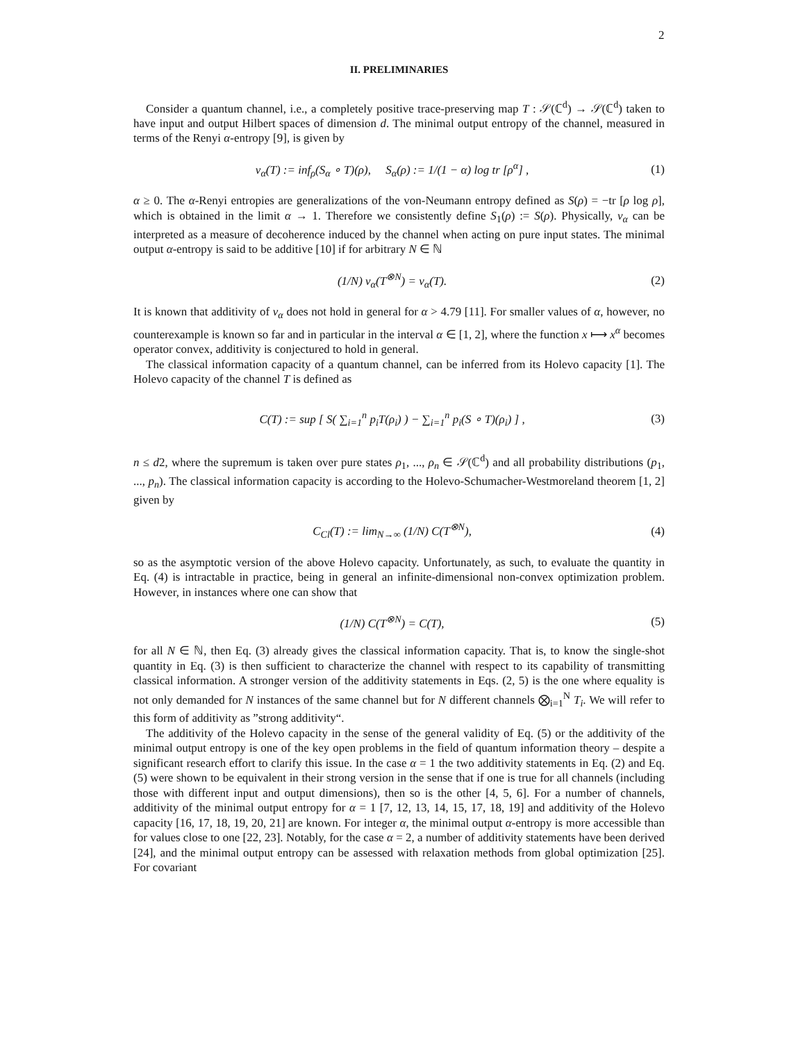2
II. PRELIMINARIES
Consider a quantum channel, i.e., a completely positive trace-preserving map T : 𝒮(ℂ<sup>d</sup>) → 𝒮(ℂ<sup>d</sup>) taken to have input and output Hilbert spaces of dimension d. The minimal output entropy of the channel, measured in terms of the Renyi α-entropy [9], is given by
ν<sub>α</sub>(T) := inf<sub>ρ</sub>(S<sub>α</sub> ∘ T)(ρ), S<sub>α</sub>(ρ) := 1/(1 − α) log tr [ρ<sup>α</sup>] , (1)
α ≥ 0. The α-Renyi entropies are generalizations of the von-Neumann entropy defined as S(ρ) = −tr [ρ log ρ], which is obtained in the limit α → 1. Therefore we consistently define S<sub>1</sub>(ρ) := S(ρ). Physically, ν<sub>α</sub> can be interpreted as a measure of decoherence induced by the channel when acting on pure input states. The minimal output α-entropy is said to be additive [10] if for arbitrary N ∈ ℕ
(1/N) ν<sub>α</sub>(T<sup>⊗N</sup>) = ν<sub>α</sub>(T). (2)
It is known that additivity of ν<sub>α</sub> does not hold in general for α > 4.79 [11]. For smaller values of α, however, no counterexample is known so far and in particular in the interval α ∈ [1, 2], where the function x ⟼ x<sup>α</sup> becomes operator convex, additivity is conjectured to hold in general.
The classical information capacity of a quantum channel, can be inferred from its Holevo capacity [1]. The Holevo capacity of the channel T is defined as
C(T) := sup [ S( ∑<sub>i=1</sub><sup>n</sup> p<sub>i</sub>T(ρ<sub>i</sub>) ) − ∑<sub>i=1</sub><sup>n</sup> p<sub>i</sub>(S ∘ T)(ρ<sub>i</sub>) ] , (3)
n ≤ d2, where the supremum is taken over pure states ρ<sub>1</sub>, ..., ρ<sub>n</sub> ∈ 𝒮(ℂ<sup>d</sup>) and all probability distributions (p<sub>1</sub>, ..., p<sub>n</sub>). The classical information capacity is according to the Holevo-Schumacher-Westmoreland theorem [1, 2] given by
C<sub>Cl</sub>(T) := lim<sub>N→∞</sub> (1/N) C(T<sup>⊗N</sup>), (4)
so as the asymptotic version of the above Holevo capacity. Unfortunately, as such, to evaluate the quantity in Eq. (4) is intractable in practice, being in general an infinite-dimensional non-convex optimization problem. However, in instances where one can show that
(1/N) C(T<sup>⊗N</sup>) = C(T), (5)
for all N ∈ ℕ, then Eq. (3) already gives the classical information capacity. That is, to know the single-shot quantity in Eq. (3) is then sufficient to characterize the channel with respect to its capability of transmitting classical information. A stronger version of the additivity statements in Eqs. (2, 5) is the one where equality is not only demanded for N instances of the same channel but for N different channels ⨂<sub>i=1</sub><sup>N</sup> T<sub>i</sub>. We will refer to this form of additivity as ”strong additivity“.
The additivity of the Holevo capacity in the sense of the general validity of Eq. (5) or the additivity of the minimal output entropy is one of the key open problems in the field of quantum information theory – despite a significant research effort to clarify this issue. In the case α = 1 the two additivity statements in Eq. (2) and Eq. (5) were shown to be equivalent in their strong version in the sense that if one is true for all channels (including those with different input and output dimensions), then so is the other [4, 5, 6]. For a number of channels, additivity of the minimal output entropy for α = 1 [7, 12, 13, 14, 15, 17, 18, 19] and additivity of the Holevo capacity [16, 17, 18, 19, 20, 21] are known. For integer α, the minimal output α-entropy is more accessible than for values close to one [22, 23]. Notably, for the case α = 2, a number of additivity statements have been derived [24], and the minimal output entropy can be assessed with relaxation methods from global optimization [25]. For covariant